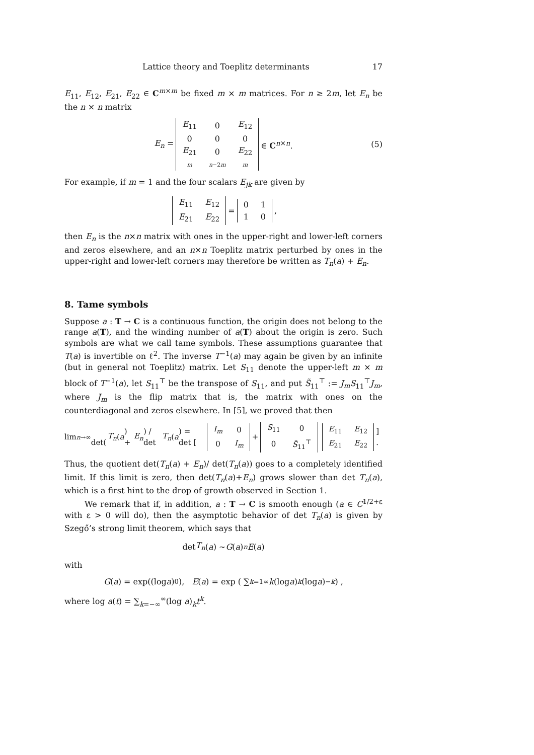Lattice theory and Toeplitz determinants 17
E<sub>11</sub>, E<sub>12</sub>, E<sub>21</sub>, E<sub>22</sub> ∈ C<sup>m×m</sup> be fixed m × m matrices. For n ≥ 2m, let E<sub>n</sub> be the n × n matrix
E<sub>n</sub> =
| E<sub>11</sub> | 0 | E<sub>12</sub> |
| 0 | 0 | 0 |
| E<sub>21</sub> | 0 | E<sub>22</sub> |
| m | n −2 m | m |
∈ C<sup>n×n</sup>. (5)
For example, if m = 1 and the four scalars E<sub>jk</sub> are given by
| E<sub>11</sub> | E<sub>12</sub> |
| E<sub>21</sub> | E<sub>22</sub> |
=
| 0 | 1 |
| 1 | 0 |
,
then E<sub>n</sub> is the n×n matrix with ones in the upper-right and lower-left corners and zeros elsewhere, and an n×n Toeplitz matrix perturbed by ones in the upper-right and lower-left corners may therefore be written as T<sub>n</sub>(a) + E<sub>n</sub>.
8. Tame symbols
Suppose a : T → C is a continuous function, the origin does not belong to the range a(T), and the winding number of a(T) about the origin is zero. Such symbols are what we call tame symbols. These assumptions guarantee that T(a) is invertible on ℓ<sup>2</sup>. The inverse T<sup>−1</sup>(a) may again be given by an infinite (but in general not Toeplitz) matrix. Let S<sub>11</sub> denote the upper-left m × m block of T<sup>−1</sup>(a), let S<sub>11</sub><sup>⊤</sup> be the transpose of S<sub>11</sub>, and put S̃<sub>11</sub><sup>⊤</sup> := J<sub>m</sub>S<sub>11</sub><sup>⊤</sup>J<sub>m</sub>, where J<sub>m</sub> is the flip matrix that is, the matrix with ones on the counterdiagonal and zeros elsewhere. In [5], we proved that then
lim<sub>n→∞</sub> det(T<sub>n</sub> (a) + E<sub>n</sub>) / det T<sub>n</sub> (a) = det [
| I<sub>m</sub> | 0 |
| 0 | I<sub>m</sub> |
+
| S<sub>11</sub> | 0 |
| 0 | S̃<sub>11</sub><sup>⊤</sup> |
| E<sub>11</sub> | E<sub>12</sub> |
| E<sub>21</sub> | E<sub>22</sub> |
] .
Thus, the quotient det(T<sub>n</sub>(a) + E<sub>n</sub>)/ det(T<sub>n</sub>(a)) goes to a completely identified limit. If this limit is zero, then det(T<sub>n</sub>(a)+E<sub>n</sub>) grows slower than det T<sub>n</sub>(a), which is a first hint to the drop of growth observed in Section 1.
We remark that if, in addition, a : T → C is smooth enough (a ∈ C<sup>1/2+ε</sup> with ε > 0 will do), then the asymptotic behavior of det T<sub>n</sub>(a) is given by Szegő’s strong limit theorem, which says that
det T<sub>n</sub> (a) ∼ G (a)<sup>n</sup> E (a)
with
G (a) = exp((log a)<sub>0</sub>), E (a) = exp ( ∑<sub>k=1</sub><sup>∞</sup> k (log a)<sub>k</sub> (log a)<sub>−k</sub> ) ,
where log a(t) = ∑<sub>k=−∞</sub><sup>∞</sup>(log a)<sub>k</sub>t<sup>k</sup>.